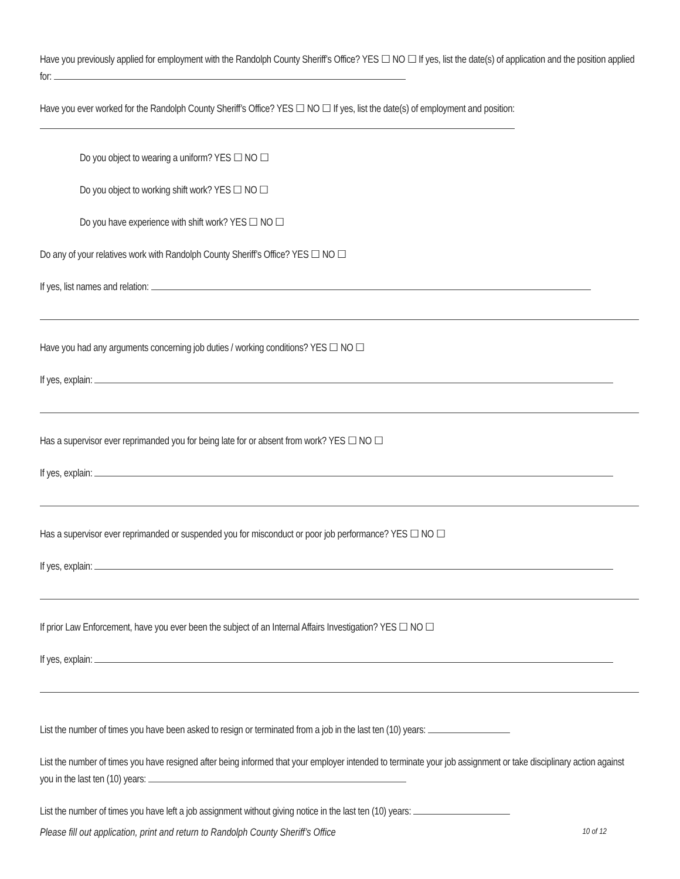Have you previously applied for employment with the Randolph County Sheriff’s Office? YES ☐ NO ☐ If yes, list the date(s) of application and the position applied for:
Have you ever worked for the Randolph County Sheriff’s Office? YES ☐ NO ☐ If yes, list the date(s) of employment and position:
Do you object to wearing a uniform? YES ☐ NO ☐
Do you object to working shift work? YES ☐ NO ☐
Do you have experience with shift work? YES ☐ NO ☐
Do any of your relatives work with Randolph County Sheriff’s Office? YES ☐ NO ☐
If yes, list names and relation:
Have you had any arguments concerning job duties / working conditions? YES ☐ NO ☐
If yes, explain:
Has a supervisor ever reprimanded you for being late for or absent from work? YES ☐ NO ☐
If yes, explain:
Has a supervisor ever reprimanded or suspended you for misconduct or poor job performance? YES ☐ NO ☐
If yes, explain:
If prior Law Enforcement, have you ever been the subject of an Internal Affairs Investigation? YES ☐ NO ☐
If yes, explain:
List the number of times you have been asked to resign or terminated from a job in the last ten (10) years:
List the number of times you have resigned after being informed that your employer intended to terminate your job assignment or take disciplinary action against you in the last ten (10) years:
List the number of times you have left a job assignment without giving notice in the last ten (10) years:
Please fill out application, print and return to Randolph County Sheriff’s Office 10 of 12